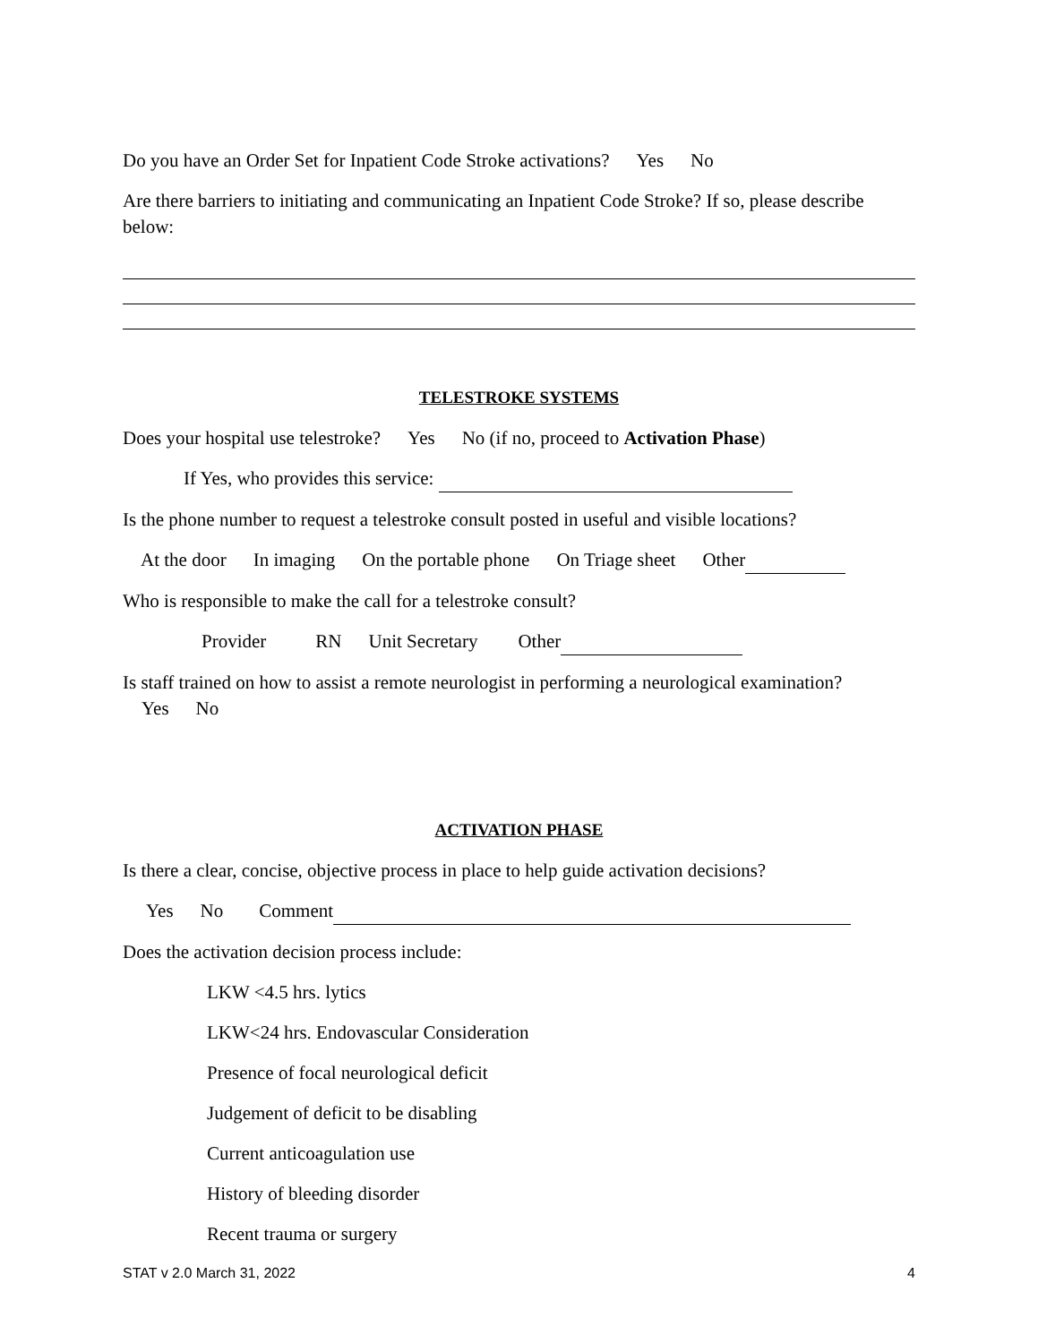Do you have an Order Set for Inpatient Code Stroke activations? Yes No
Are there barriers to initiating and communicating an Inpatient Code Stroke? If so, please describe below:
TELESTROKE SYSTEMS
Does your hospital use telestroke? Yes No (if no, proceed to Activation Phase)
If Yes, who provides this service:
Is the phone number to request a telestroke consult posted in useful and visible locations?
At the door In imaging On the portable phone On Triage sheet Other
Who is responsible to make the call for a telestroke consult?
Provider RN Unit Secretary Other
Is staff trained on how to assist a remote neurologist in performing a neurological examination?
Yes No
ACTIVATION PHASE
Is there a clear, concise, objective process in place to help guide activation decisions?
Yes No Comment
Does the activation decision process include:
LKW <4.5 hrs. lytics
LKW<24 hrs. Endovascular Consideration
Presence of focal neurological deficit
Judgement of deficit to be disabling
Current anticoagulation use
History of bleeding disorder
Recent trauma or surgery
STAT v 2.0 March 31, 2022 4